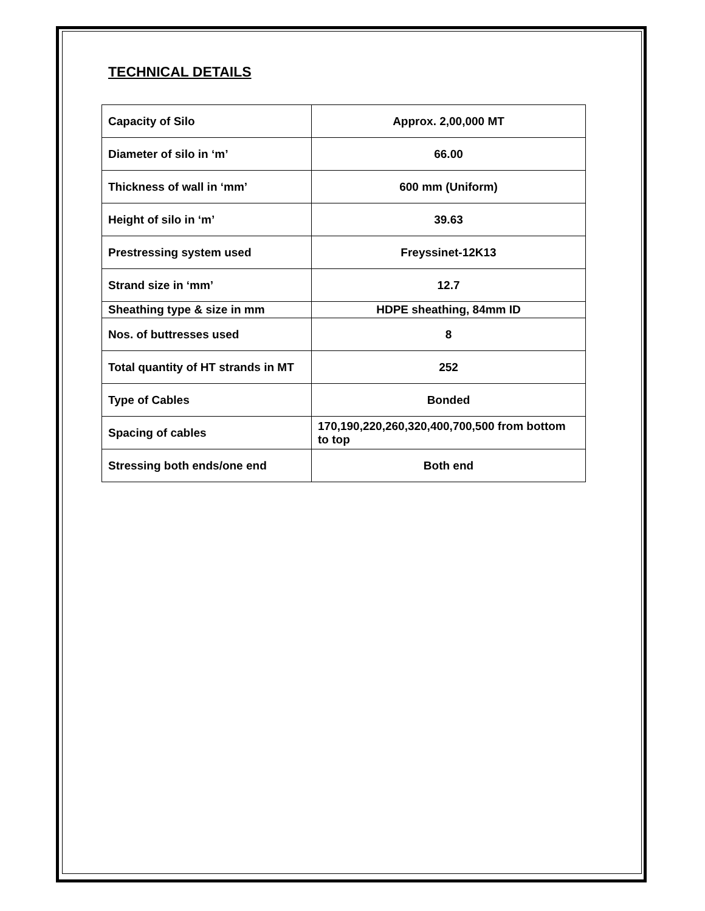TECHNICAL DETAILS
| Capacity of Silo | Approx. 2,00,000 MT |
| Diameter of silo in ‘m’ | 66.00 |
| Thickness of wall in ‘mm’ | 600 mm (Uniform) |
| Height of silo in ‘m’ | 39.63 |
| Prestressing system used | Freyssinet-12K13 |
| Strand size in ‘mm’ | 12.7 |
| Sheathing type & size in mm | HDPE sheathing, 84mm ID |
| Nos. of buttresses used | 8 |
| Total quantity of HT strands in MT | 252 |
| Type of Cables | Bonded |
| Spacing of cables | 170,190,220,260,320,400,700,500 from bottom to top |
| Stressing both ends/one end | Both end |